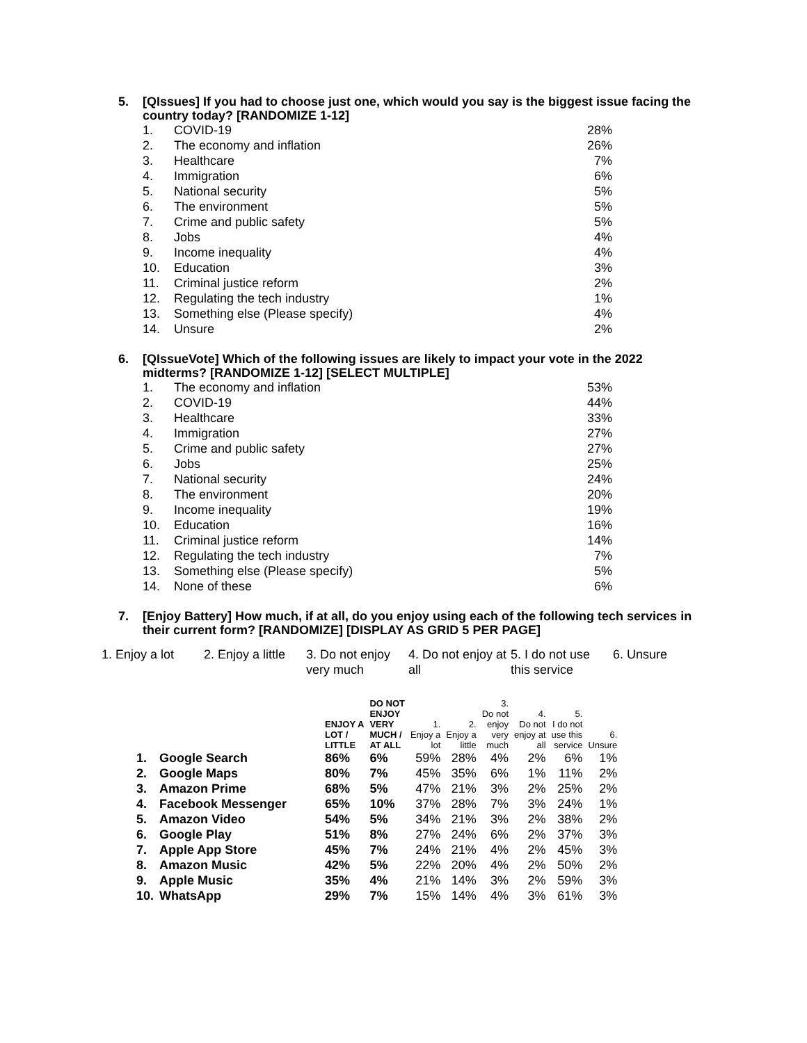5.
[QIssues] If you had to choose just one, which would you say is the biggest issue facing the country today? [RANDOMIZE 1-12]
| 1. | COVID-19 | 28% |
| 2. | The economy and inflation | 26% |
| 3. | Healthcare | 7% |
| 4. | Immigration | 6% |
| 5. | National security | 5% |
| 6. | The environment | 5% |
| 7. | Crime and public safety | 5% |
| 8. | Jobs | 4% |
| 9. | Income inequality | 4% |
| 10. | Education | 3% |
| 11. | Criminal justice reform | 2% |
| 12. | Regulating the tech industry | 1% |
| 13. | Something else (Please specify) | 4% |
| 14. | Unsure | 2% |
6.
[QIssueVote] Which of the following issues are likely to impact your vote in the 2022 midterms? [RANDOMIZE 1-12] [SELECT MULTIPLE]
| 1. | The economy and inflation | 53% |
| 2. | COVID-19 | 44% |
| 3. | Healthcare | 33% |
| 4. | Immigration | 27% |
| 5. | Crime and public safety | 27% |
| 6. | Jobs | 25% |
| 7. | National security | 24% |
| 8. | The environment | 20% |
| 9. | Income inequality | 19% |
| 10. | Education | 16% |
| 11. | Criminal justice reform | 14% |
| 12. | Regulating the tech industry | 7% |
| 13. | Something else (Please specify) | 5% |
| 14. | None of these | 6% |
7.
[Enjoy Battery] How much, if at all, do you enjoy using each of the following tech services in their current form? [RANDOMIZE] [DISPLAY AS GRID 5 PER PAGE]
1. Enjoy a lot
2. Enjoy a little
3. Do not enjoy very much
4. Do not enjoy at all
5. I do not use this service
6. Unsure
| | | ENJOY A LOT / LITTLE | DO NOT ENJOY VERY MUCH / AT ALL | 1. Enjoy a lot | 2. Enjoy a little | 3. Do not enjoy very much | 4. Do not enjoy at all | 5. I do not use this service | 6. Unsure |
| --- | --- | --- | --- | --- | --- | --- | --- | --- | --- |
| 1. | Google Search | 86% | 6% | 59% | 28% | 4% | 2% | 6% | 1% |
| 2. | Google Maps | 80% | 7% | 45% | 35% | 6% | 1% | 11% | 2% |
| 3. | Amazon Prime | 68% | 5% | 47% | 21% | 3% | 2% | 25% | 2% |
| 4. | Facebook Messenger | 65% | 10% | 37% | 28% | 7% | 3% | 24% | 1% |
| 5. | Amazon Video | 54% | 5% | 34% | 21% | 3% | 2% | 38% | 2% |
| 6. | Google Play | 51% | 8% | 27% | 24% | 6% | 2% | 37% | 3% |
| 7. | Apple App Store | 45% | 7% | 24% | 21% | 4% | 2% | 45% | 3% |
| 8. | Amazon Music | 42% | 5% | 22% | 20% | 4% | 2% | 50% | 2% |
| 9. | Apple Music | 35% | 4% | 21% | 14% | 3% | 2% | 59% | 3% |
| 10. | WhatsApp | 29% | 7% | 15% | 14% | 4% | 3% | 61% | 3% |